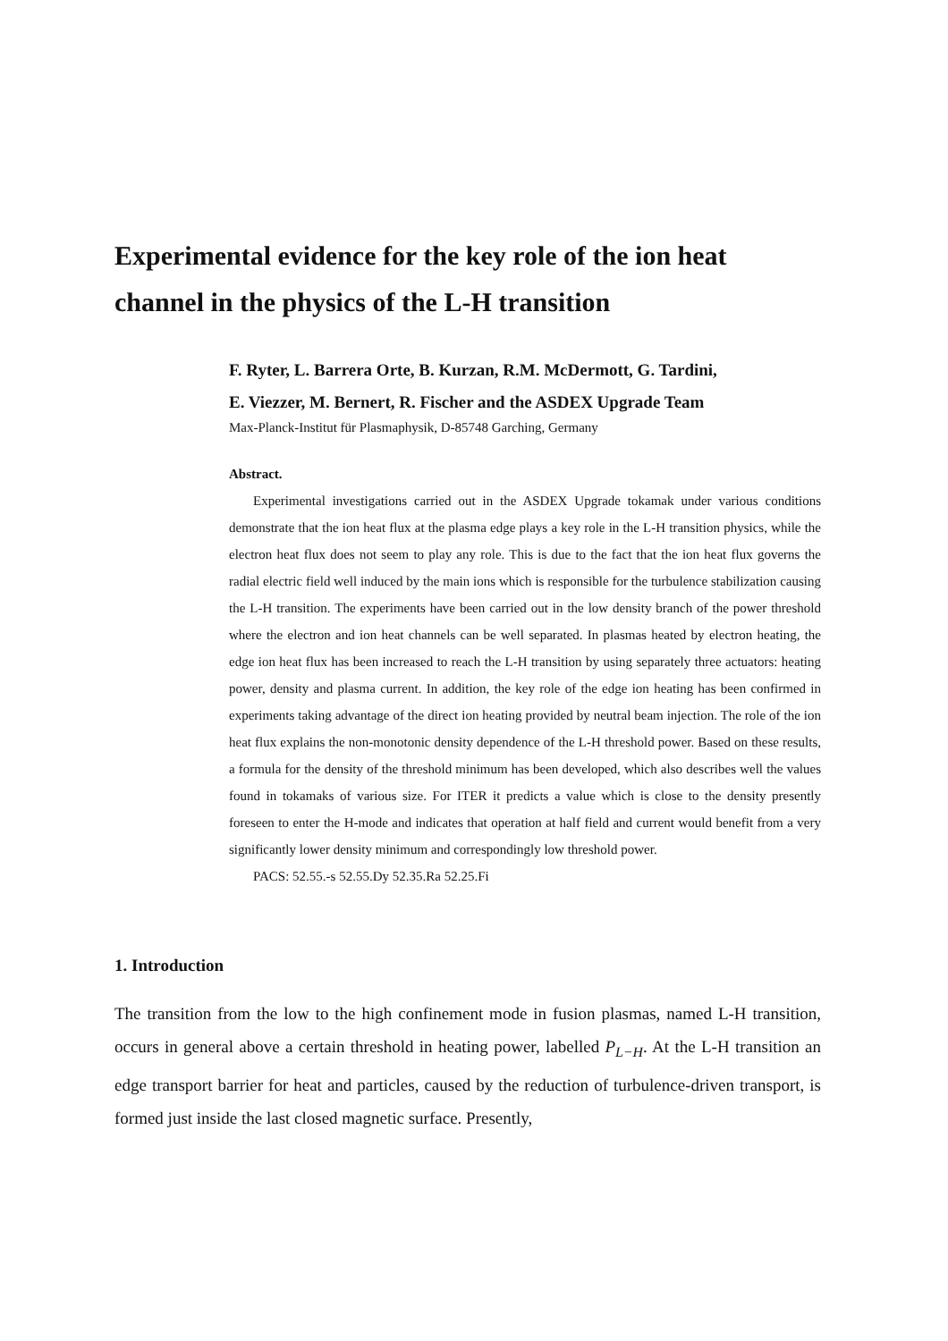Experimental evidence for the key role of the ion heat channel in the physics of the L-H transition
F. Ryter, L. Barrera Orte, B. Kurzan, R.M. McDermott, G. Tardini,
E. Viezzer, M. Bernert, R. Fischer and the ASDEX Upgrade Team
Max-Planck-Institut für Plasmaphysik, D-85748 Garching, Germany
Abstract.
Experimental investigations carried out in the ASDEX Upgrade tokamak under various conditions demonstrate that the ion heat flux at the plasma edge plays a key role in the L-H transition physics, while the electron heat flux does not seem to play any role. This is due to the fact that the ion heat flux governs the radial electric field well induced by the main ions which is responsible for the turbulence stabilization causing the L-H transition. The experiments have been carried out in the low density branch of the power threshold where the electron and ion heat channels can be well separated. In plasmas heated by electron heating, the edge ion heat flux has been increased to reach the L-H transition by using separately three actuators: heating power, density and plasma current. In addition, the key role of the edge ion heating has been confirmed in experiments taking advantage of the direct ion heating provided by neutral beam injection. The role of the ion heat flux explains the non-monotonic density dependence of the L-H threshold power. Based on these results, a formula for the density of the threshold minimum has been developed, which also describes well the values found in tokamaks of various size. For ITER it predicts a value which is close to the density presently foreseen to enter the H-mode and indicates that operation at half field and current would benefit from a very significantly lower density minimum and correspondingly low threshold power.
PACS: 52.55.-s 52.55.Dy 52.35.Ra 52.25.Fi
1. Introduction
The transition from the low to the high confinement mode in fusion plasmas, named L-H transition, occurs in general above a certain threshold in heating power, labelled P<sub>L−H</sub>. At the L-H transition an edge transport barrier for heat and particles, caused by the reduction of turbulence-driven transport, is formed just inside the last closed magnetic surface. Presently,